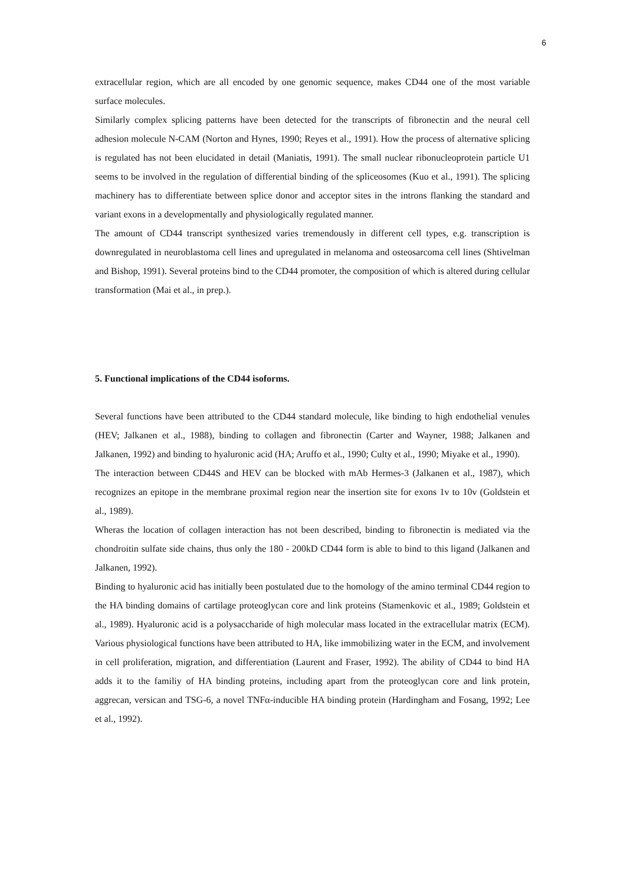6
extracellular region, which are all encoded by one genomic sequence, makes CD44 one of the most variable surface molecules.
Similarly complex splicing patterns have been detected for the transcripts of fibronectin and the neural cell adhesion molecule N-CAM (Norton and Hynes, 1990; Reyes et al., 1991). How the process of alternative splicing is regulated has not been elucidated in detail (Maniatis, 1991). The small nuclear ribonucleoprotein particle U1 seems to be involved in the regulation of differential binding of the spliceosomes (Kuo et al., 1991). The splicing machinery has to differentiate between splice donor and acceptor sites in the introns flanking the standard and variant exons in a developmentally and physiologically regulated manner.
The amount of CD44 transcript synthesized varies tremendously in different cell types, e.g. transcription is downregulated in neuroblastoma cell lines and upregulated in melanoma and osteosarcoma cell lines (Shtivelman and Bishop, 1991). Several proteins bind to the CD44 promoter, the composition of which is altered during cellular transformation (Mai et al., in prep.).
5. Functional implications of the CD44 isoforms.
Several functions have been attributed to the CD44 standard molecule, like binding to high endothelial venules (HEV; Jalkanen et al., 1988), binding to collagen and fibronectin (Carter and Wayner, 1988; Jalkanen and Jalkanen, 1992) and binding to hyaluronic acid (HA; Aruffo et al., 1990; Culty et al., 1990; Miyake et al., 1990).
The interaction between CD44S and HEV can be blocked with mAb Hermes-3 (Jalkanen et al., 1987), which recognizes an epitope in the membrane proximal region near the insertion site for exons 1v to 10v (Goldstein et al., 1989).
Wheras the location of collagen interaction has not been described, binding to fibronectin is mediated via the chondroitin sulfate side chains, thus only the 180 - 200kD CD44 form is able to bind to this ligand (Jalkanen and Jalkanen, 1992).
Binding to hyaluronic acid has initially been postulated due to the homology of the amino terminal CD44 region to the HA binding domains of cartilage proteoglycan core and link proteins (Stamenkovic et al., 1989; Goldstein et al., 1989). Hyaluronic acid is a polysaccharide of high molecular mass located in the extracellular matrix (ECM). Various physiological functions have been attributed to HA, like immobilizing water in the ECM, and involvement in cell proliferation, migration, and differentiation (Laurent and Fraser, 1992). The ability of CD44 to bind HA adds it to the familiy of HA binding proteins, including apart from the proteoglycan core and link protein, aggrecan, versican and TSG-6, a novel TNFα-inducible HA binding protein (Hardingham and Fosang, 1992; Lee et al., 1992).